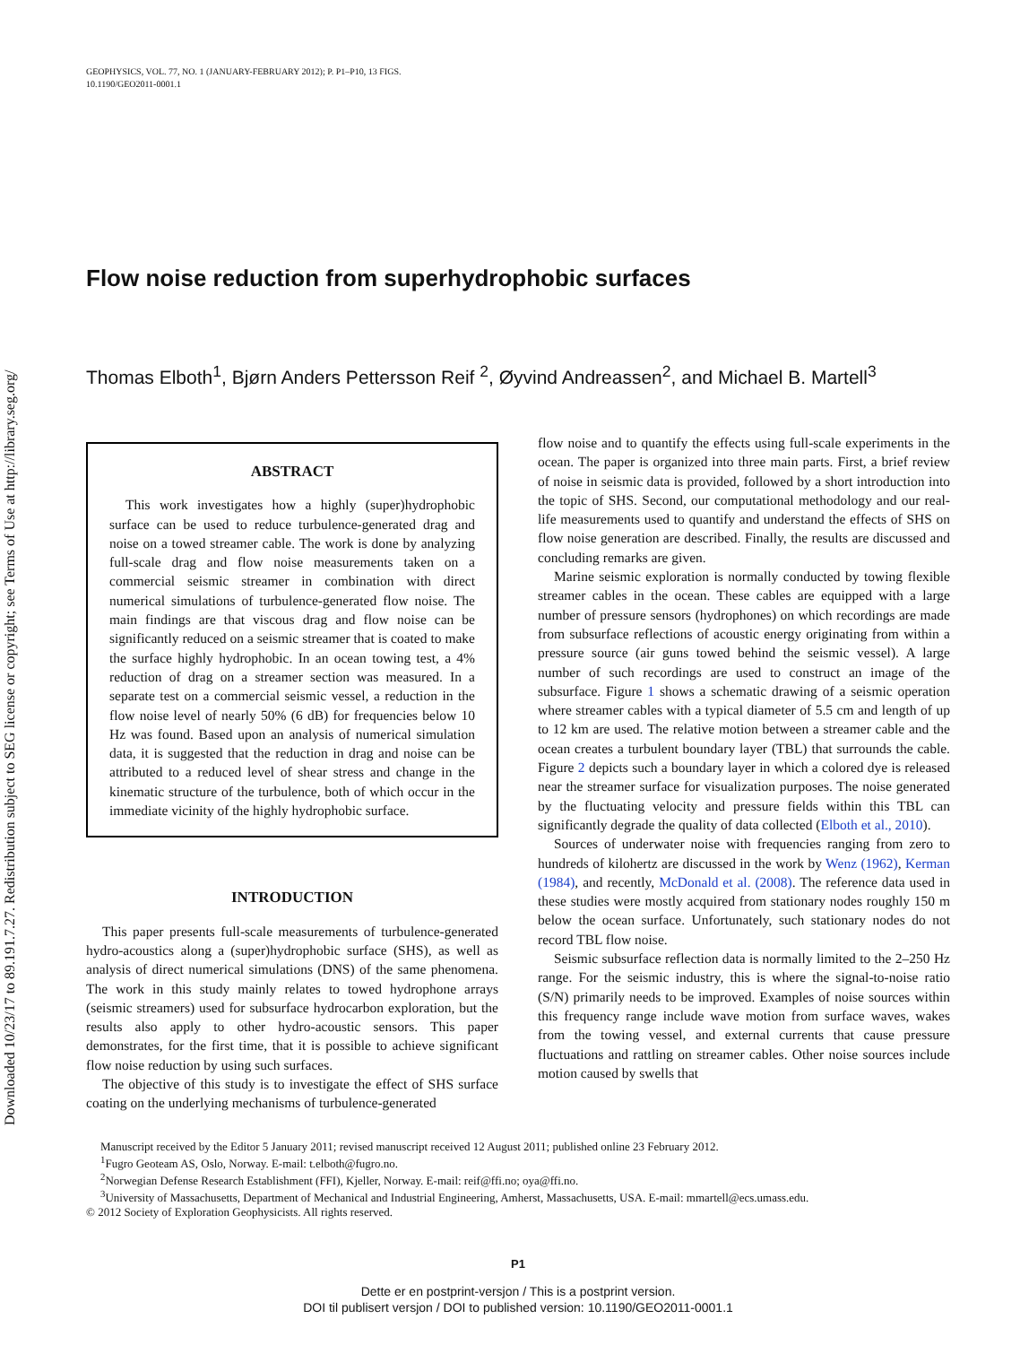Downloaded 10/23/17 to 89.191.7.27. Redistribution subject to SEG license or copyright; see Terms of Use at http://library.seg.org/
GEOPHYSICS, VOL. 77, NO. 1 (JANUARY-FEBRUARY 2012); P. P1–P10, 13 FIGS.
10.1190/GEO2011-0001.1
Flow noise reduction from superhydrophobic surfaces
Thomas Elboth<sup>1</sup>, Bjørn Anders Pettersson Reif <sup>2</sup>, Øyvind Andreassen<sup>2</sup>, and Michael B. Martell<sup>3</sup>
ABSTRACT
This work investigates how a highly (super)hydrophobic surface can be used to reduce turbulence-generated drag and noise on a towed streamer cable. The work is done by analyzing full-scale drag and flow noise measurements taken on a commercial seismic streamer in combination with direct numerical simulations of turbulence-generated flow noise. The main findings are that viscous drag and flow noise can be significantly reduced on a seismic streamer that is coated to make the surface highly hydrophobic. In an ocean towing test, a 4% reduction of drag on a streamer section was measured. In a separate test on a commercial seismic vessel, a reduction in the flow noise level of nearly 50% (6 dB) for frequencies below 10 Hz was found. Based upon an analysis of numerical simulation data, it is suggested that the reduction in drag and noise can be attributed to a reduced level of shear stress and change in the kinematic structure of the turbulence, both of which occur in the immediate vicinity of the highly hydrophobic surface.
INTRODUCTION
This paper presents full-scale measurements of turbulence-generated hydro-acoustics along a (super)hydrophobic surface (SHS), as well as analysis of direct numerical simulations (DNS) of the same phenomena. The work in this study mainly relates to towed hydrophone arrays (seismic streamers) used for subsurface hydrocarbon exploration, but the results also apply to other hydro-acoustic sensors. This paper demonstrates, for the first time, that it is possible to achieve significant flow noise reduction by using such surfaces.
The objective of this study is to investigate the effect of SHS surface coating on the underlying mechanisms of turbulence-generated
flow noise and to quantify the effects using full-scale experiments in the ocean. The paper is organized into three main parts. First, a brief review of noise in seismic data is provided, followed by a short introduction into the topic of SHS. Second, our computational methodology and our real-life measurements used to quantify and understand the effects of SHS on flow noise generation are described. Finally, the results are discussed and concluding remarks are given.
Marine seismic exploration is normally conducted by towing flexible streamer cables in the ocean. These cables are equipped with a large number of pressure sensors (hydrophones) on which recordings are made from subsurface reflections of acoustic energy originating from within a pressure source (air guns towed behind the seismic vessel). A large number of such recordings are used to construct an image of the subsurface. Figure 1 shows a schematic drawing of a seismic operation where streamer cables with a typical diameter of 5.5 cm and length of up to 12 km are used. The relative motion between a streamer cable and the ocean creates a turbulent boundary layer (TBL) that surrounds the cable. Figure 2 depicts such a boundary layer in which a colored dye is released near the streamer surface for visualization purposes. The noise generated by the fluctuating velocity and pressure fields within this TBL can significantly degrade the quality of data collected (Elboth et al., 2010).
Sources of underwater noise with frequencies ranging from zero to hundreds of kilohertz are discussed in the work by Wenz (1962), Kerman (1984), and recently, McDonald et al. (2008). The reference data used in these studies were mostly acquired from stationary nodes roughly 150 m below the ocean surface. Unfortunately, such stationary nodes do not record TBL flow noise.
Seismic subsurface reflection data is normally limited to the 2–250 Hz range. For the seismic industry, this is where the signal-to-noise ratio (S/N) primarily needs to be improved. Examples of noise sources within this frequency range include wave motion from surface waves, wakes from the towing vessel, and external currents that cause pressure fluctuations and rattling on streamer cables. Other noise sources include motion caused by swells that
Manuscript received by the Editor 5 January 2011; revised manuscript received 12 August 2011; published online 23 February 2012.
<sup>1</sup> Fugro Geoteam AS, Oslo, Norway. E-mail: t.elboth@fugro.no.
<sup>2</sup> Norwegian Defense Research Establishment (FFI), Kjeller, Norway. E-mail: reif@ffi.no; oya@ffi.no.
<sup>3</sup> University of Massachusetts, Department of Mechanical and Industrial Engineering, Amherst, Massachusetts, USA. E-mail: mmartell@ecs.umass.edu.
© 2012 Society of Exploration Geophysicists. All rights reserved.
P1
Dette er en postprint-versjon / This is a postprint version.
DOI til publisert versjon / DOI to published version: 10.1190/GEO2011-0001.1